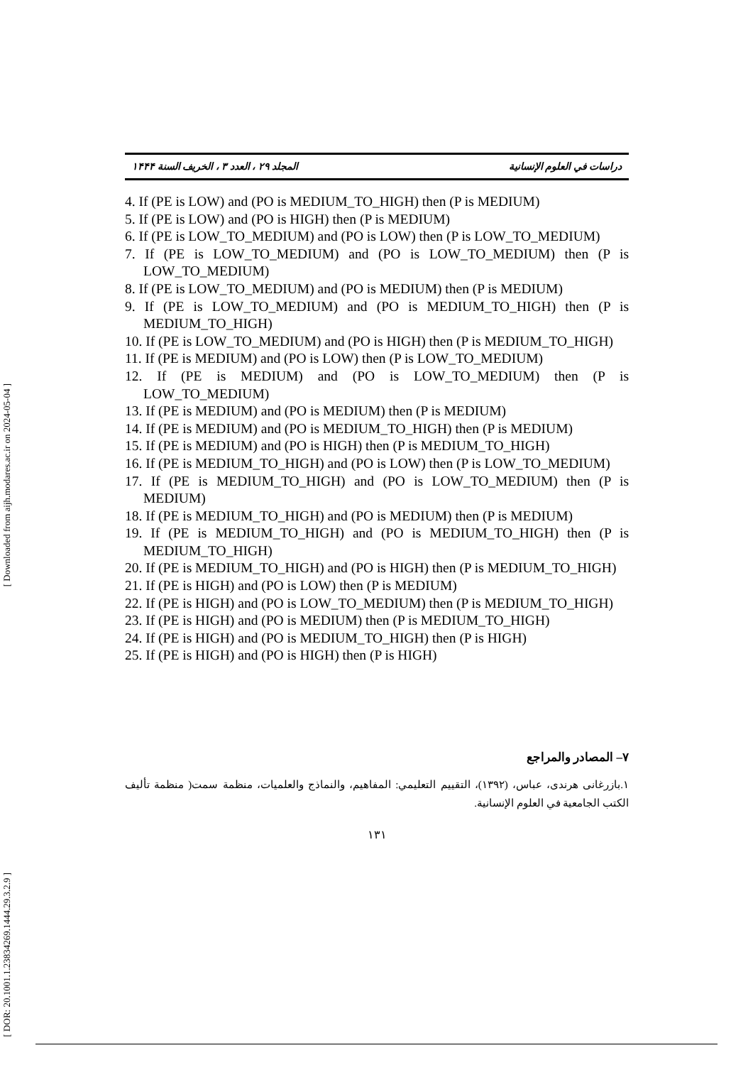[ Downloaded from aijh.modares.ac.ir on 2024-05-04 ]
[ DOR: 20.1001.1.23834269.1444.29.3.2.9 ]
دراسات في العلوم الإنسانية المجلد ۲۹ ، العدد ۳ ، الخريف السنة ۱۴۴۴
4. If (PE is LOW) and (PO is MEDIUM_TO_HIGH) then (P is MEDIUM)
5. If (PE is LOW) and (PO is HIGH) then (P is MEDIUM)
6. If (PE is LOW_TO_MEDIUM) and (PO is LOW) then (P is LOW_TO_MEDIUM)
7. If (PE is LOW_TO_MEDIUM) and (PO is LOW_TO_MEDIUM) then (P is LOW_TO_MEDIUM)
8. If (PE is LOW_TO_MEDIUM) and (PO is MEDIUM) then (P is MEDIUM)
9. If (PE is LOW_TO_MEDIUM) and (PO is MEDIUM_TO_HIGH) then (P is MEDIUM_TO_HIGH)
10. If (PE is LOW_TO_MEDIUM) and (PO is HIGH) then (P is MEDIUM_TO_HIGH)
11. If (PE is MEDIUM) and (PO is LOW) then (P is LOW_TO_MEDIUM)
12. If (PE is MEDIUM) and (PO is LOW_TO_MEDIUM) then (P is LOW_TO_MEDIUM)
13. If (PE is MEDIUM) and (PO is MEDIUM) then (P is MEDIUM)
14. If (PE is MEDIUM) and (PO is MEDIUM_TO_HIGH) then (P is MEDIUM)
15. If (PE is MEDIUM) and (PO is HIGH) then (P is MEDIUM_TO_HIGH)
16. If (PE is MEDIUM_TO_HIGH) and (PO is LOW) then (P is LOW_TO_MEDIUM)
17. If (PE is MEDIUM_TO_HIGH) and (PO is LOW_TO_MEDIUM) then (P is MEDIUM)
18. If (PE is MEDIUM_TO_HIGH) and (PO is MEDIUM) then (P is MEDIUM)
19. If (PE is MEDIUM_TO_HIGH) and (PO is MEDIUM_TO_HIGH) then (P is MEDIUM_TO_HIGH)
20. If (PE is MEDIUM_TO_HIGH) and (PO is HIGH) then (P is MEDIUM_TO_HIGH)
21. If (PE is HIGH) and (PO is LOW) then (P is MEDIUM)
22. If (PE is HIGH) and (PO is LOW_TO_MEDIUM) then (P is MEDIUM_TO_HIGH)
23. If (PE is HIGH) and (PO is MEDIUM) then (P is MEDIUM_TO_HIGH)
24. If (PE is HIGH) and (PO is MEDIUM_TO_HIGH) then (P is HIGH)
25. If (PE is HIGH) and (PO is HIGH) then (P is HIGH)
٧– المصادر والمراجع
١.بازرغانى هرندى، عباس، (١٣٩٢)، التقييم التعليمي: المفاهيم، والنماذج والعلميات، منظمة سمت( منظمة تأليف الكتب الجامعية في العلوم الإنسانية.
١٣١